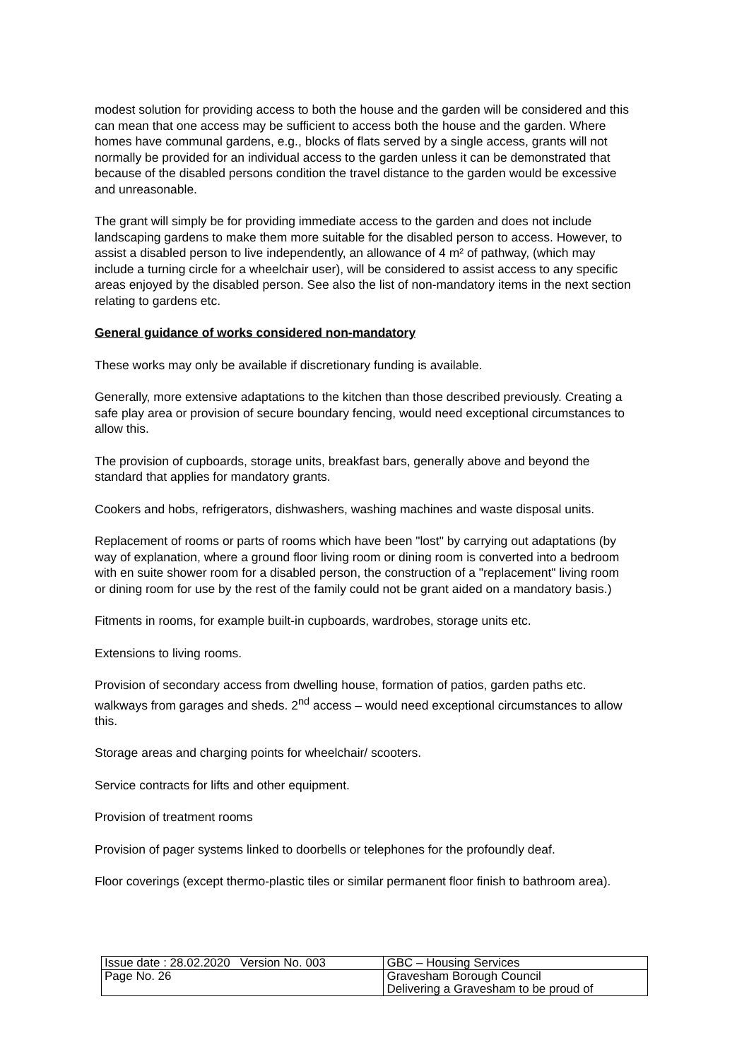modest solution for providing access to both the house and the garden will be considered and this can mean that one access may be sufficient to access both the house and the garden. Where homes have communal gardens, e.g., blocks of flats served by a single access, grants will not normally be provided for an individual access to the garden unless it can be demonstrated that because of the disabled persons condition the travel distance to the garden would be excessive and unreasonable.
The grant will simply be for providing immediate access to the garden and does not include landscaping gardens to make them more suitable for the disabled person to access. However, to assist a disabled person to live independently, an allowance of 4 m² of pathway, (which may include a turning circle for a wheelchair user), will be considered to assist access to any specific areas enjoyed by the disabled person. See also the list of non-mandatory items in the next section relating to gardens etc.
General guidance of works considered non-mandatory
These works may only be available if discretionary funding is available.
Generally, more extensive adaptations to the kitchen than those described previously. Creating a safe play area or provision of secure boundary fencing, would need exceptional circumstances to allow this.
The provision of cupboards, storage units, breakfast bars, generally above and beyond the standard that applies for mandatory grants.
Cookers and hobs, refrigerators, dishwashers, washing machines and waste disposal units.
Replacement of rooms or parts of rooms which have been "lost" by carrying out adaptations (by way of explanation, where a ground floor living room or dining room is converted into a bedroom with en suite shower room for a disabled person, the construction of a "replacement" living room or dining room for use by the rest of the family could not be grant aided on a mandatory basis.)
Fitments in rooms, for example built-in cupboards, wardrobes, storage units etc.
Extensions to living rooms.
Provision of secondary access from dwelling house, formation of patios, garden paths etc. walkways from garages and sheds. 2<sup>nd</sup> access – would need exceptional circumstances to allow this.
Storage areas and charging points for wheelchair/ scooters.
Service contracts for lifts and other equipment.
Provision of treatment rooms
Provision of pager systems linked to doorbells or telephones for the profoundly deaf.
Floor coverings (except thermo-plastic tiles or similar permanent floor finish to bathroom area).
| Issue date : 28.02.2020 Version No. 003 | GBC – Housing Services |
| Page No. 26 | Gravesham Borough Council Delivering a Gravesham to be proud of |